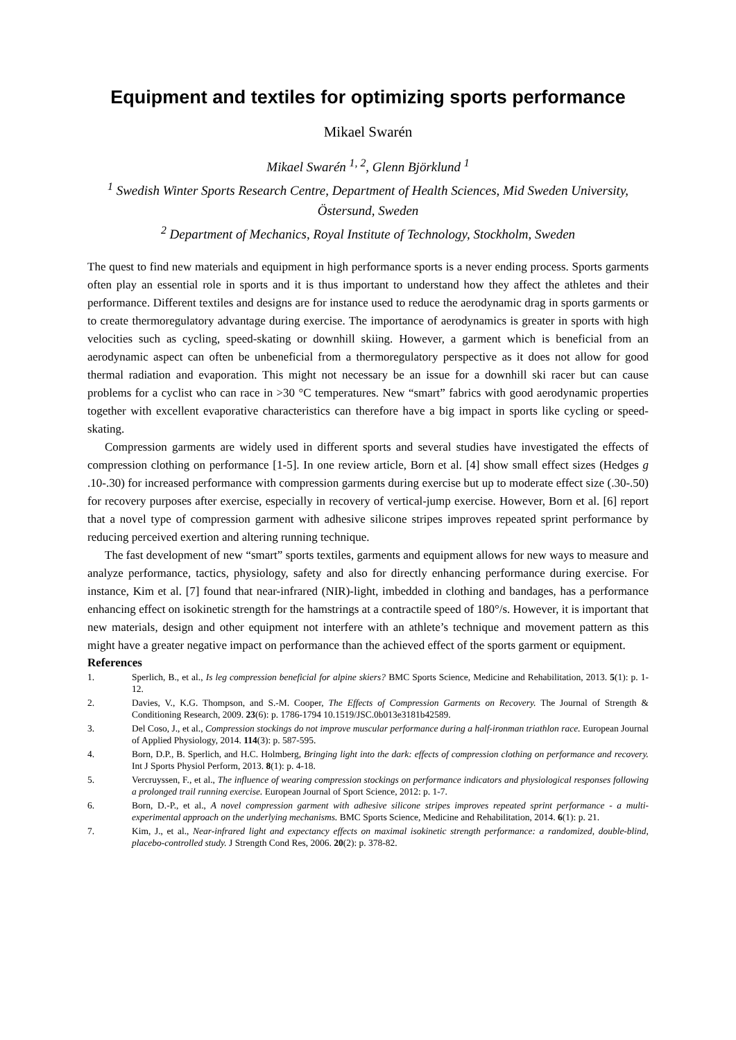Equipment and textiles for optimizing sports performance
Mikael Swarén
Mikael Swarén <sup>1, 2</sup>, Glenn Björklund <sup>1</sup>
<sup>1</sup> Swedish Winter Sports Research Centre, Department of Health Sciences, Mid Sweden University, Östersund, Sweden
<sup>2</sup> Department of Mechanics, Royal Institute of Technology, Stockholm, Sweden
The quest to find new materials and equipment in high performance sports is a never ending process. Sports garments often play an essential role in sports and it is thus important to understand how they affect the athletes and their performance. Different textiles and designs are for instance used to reduce the aerodynamic drag in sports garments or to create thermoregulatory advantage during exercise. The importance of aerodynamics is greater in sports with high velocities such as cycling, speed-skating or downhill skiing. However, a garment which is beneficial from an aerodynamic aspect can often be unbeneficial from a thermoregulatory perspective as it does not allow for good thermal radiation and evaporation. This might not necessary be an issue for a downhill ski racer but can cause problems for a cyclist who can race in >30 °C temperatures. New “smart” fabrics with good aerodynamic properties together with excellent evaporative characteristics can therefore have a big impact in sports like cycling or speed-skating.
Compression garments are widely used in different sports and several studies have investigated the effects of compression clothing on performance [1-5]. In one review article, Born et al. [4] show small effect sizes (Hedges g .10-.30) for increased performance with compression garments during exercise but up to moderate effect size (.30-.50) for recovery purposes after exercise, especially in recovery of vertical-jump exercise. However, Born et al. [6] report that a novel type of compression garment with adhesive silicone stripes improves repeated sprint performance by reducing perceived exertion and altering running technique.
The fast development of new “smart” sports textiles, garments and equipment allows for new ways to measure and analyze performance, tactics, physiology, safety and also for directly enhancing performance during exercise. For instance, Kim et al. [7] found that near-infrared (NIR)-light, imbedded in clothing and bandages, has a performance enhancing effect on isokinetic strength for the hamstrings at a contractile speed of 180°/s. However, it is important that new materials, design and other equipment not interfere with an athlete’s technique and movement pattern as this might have a greater negative impact on performance than the achieved effect of the sports garment or equipment.
References
1. Sperlich, B., et al., Is leg compression beneficial for alpine skiers? BMC Sports Science, Medicine and Rehabilitation, 2013. 5(1): p. 1-12.
2. Davies, V., K.G. Thompson, and S.-M. Cooper, The Effects of Compression Garments on Recovery. The Journal of Strength & Conditioning Research, 2009. 23(6): p. 1786-1794 10.1519/JSC.0b013e3181b42589.
3. Del Coso, J., et al., Compression stockings do not improve muscular performance during a half-ironman triathlon race. European Journal of Applied Physiology, 2014. 114(3): p. 587-595.
4. Born, D.P., B. Sperlich, and H.C. Holmberg, Bringing light into the dark: effects of compression clothing on performance and recovery. Int J Sports Physiol Perform, 2013. 8(1): p. 4-18.
5. Vercruyssen, F., et al., The influence of wearing compression stockings on performance indicators and physiological responses following a prolonged trail running exercise. European Journal of Sport Science, 2012: p. 1-7.
6. Born, D.-P., et al., A novel compression garment with adhesive silicone stripes improves repeated sprint performance - a multi-experimental approach on the underlying mechanisms. BMC Sports Science, Medicine and Rehabilitation, 2014. 6(1): p. 21.
7. Kim, J., et al., Near-infrared light and expectancy effects on maximal isokinetic strength performance: a randomized, double-blind, placebo-controlled study. J Strength Cond Res, 2006. 20(2): p. 378-82.